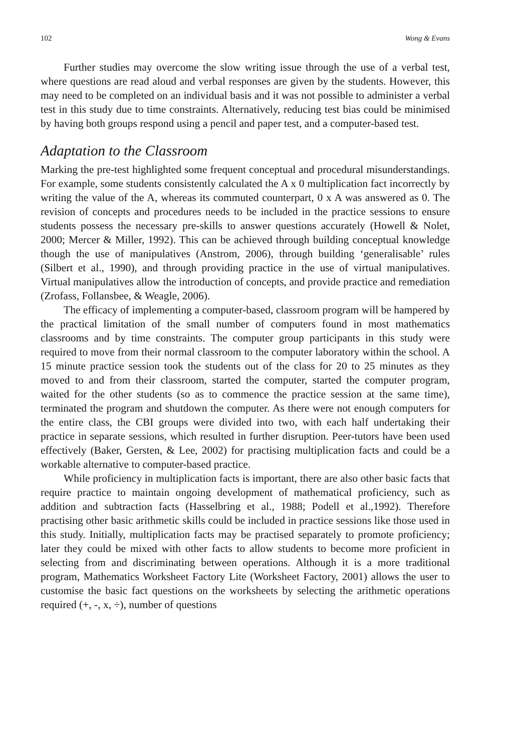102 Wong & Evans
Further studies may overcome the slow writing issue through the use of a verbal test, where questions are read aloud and verbal responses are given by the students. However, this may need to be completed on an individual basis and it was not possible to administer a verbal test in this study due to time constraints. Alternatively, reducing test bias could be minimised by having both groups respond using a pencil and paper test, and a computer-based test.
Adaptation to the Classroom
Marking the pre-test highlighted some frequent conceptual and procedural misunderstandings. For example, some students consistently calculated the A x 0 multiplication fact incorrectly by writing the value of the A, whereas its commuted counterpart, 0 x A was answered as 0. The revision of concepts and procedures needs to be included in the practice sessions to ensure students possess the necessary pre-skills to answer questions accurately (Howell & Nolet, 2000; Mercer & Miller, 1992). This can be achieved through building conceptual knowledge though the use of manipulatives (Anstrom, 2006), through building ‘generalisable’ rules (Silbert et al., 1990), and through providing practice in the use of virtual manipulatives. Virtual manipulatives allow the introduction of concepts, and provide practice and remediation (Zrofass, Follansbee, & Weagle, 2006).
The efficacy of implementing a computer-based, classroom program will be hampered by the practical limitation of the small number of computers found in most mathematics classrooms and by time constraints. The computer group participants in this study were required to move from their normal classroom to the computer laboratory within the school. A 15 minute practice session took the students out of the class for 20 to 25 minutes as they moved to and from their classroom, started the computer, started the computer program, waited for the other students (so as to commence the practice session at the same time), terminated the program and shutdown the computer. As there were not enough computers for the entire class, the CBI groups were divided into two, with each half undertaking their practice in separate sessions, which resulted in further disruption. Peer-tutors have been used effectively (Baker, Gersten, & Lee, 2002) for practising multiplication facts and could be a workable alternative to computer-based practice.
While proficiency in multiplication facts is important, there are also other basic facts that require practice to maintain ongoing development of mathematical proficiency, such as addition and subtraction facts (Hasselbring et al., 1988; Podell et al.,1992). Therefore practising other basic arithmetic skills could be included in practice sessions like those used in this study. Initially, multiplication facts may be practised separately to promote proficiency; later they could be mixed with other facts to allow students to become more proficient in selecting from and discriminating between operations. Although it is a more traditional program, Mathematics Worksheet Factory Lite (Worksheet Factory, 2001) allows the user to customise the basic fact questions on the worksheets by selecting the arithmetic operations required (+, -, x, ÷), number of questions